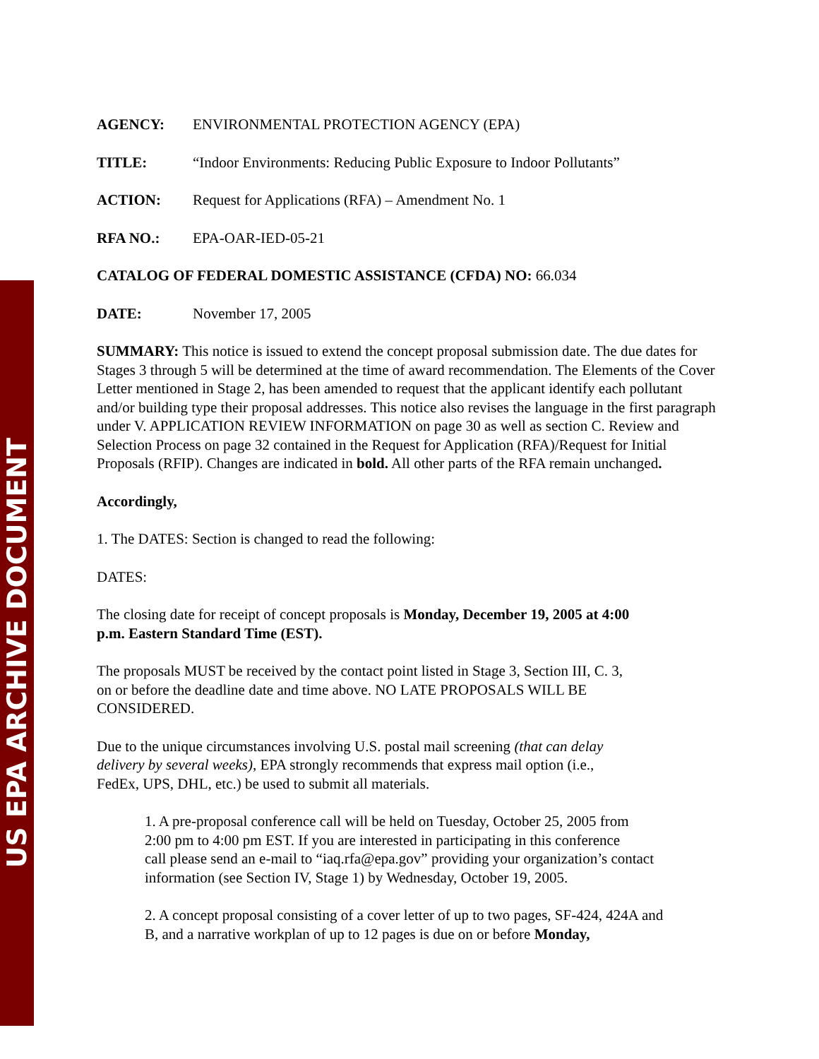US EPA ARCHIVE DOCUMENT
AGENCY: ENVIRONMENTAL PROTECTION AGENCY (EPA)
TITLE: “Indoor Environments: Reducing Public Exposure to Indoor Pollutants”
ACTION: Request for Applications (RFA) – Amendment No. 1
RFA NO.: EPA-OAR-IED-05-21
CATALOG OF FEDERAL DOMESTIC ASSISTANCE (CFDA) NO: 66.034
DATE: November 17, 2005
SUMMARY: This notice is issued to extend the concept proposal submission date. The due dates for Stages 3 through 5 will be determined at the time of award recommendation. The Elements of the Cover Letter mentioned in Stage 2, has been amended to request that the applicant identify each pollutant and/or building type their proposal addresses. This notice also revises the language in the first paragraph under V. APPLICATION REVIEW INFORMATION on page 30 as well as section C. Review and Selection Process on page 32 contained in the Request for Application (RFA)/Request for Initial Proposals (RFIP). Changes are indicated in bold. All other parts of the RFA remain unchanged.
Accordingly,
1. The DATES: Section is changed to read the following:
DATES:
The closing date for receipt of concept proposals is Monday, December 19, 2005 at 4:00
p.m. Eastern Standard Time (EST).
The proposals MUST be received by the contact point listed in Stage 3, Section III, C. 3,
on or before the deadline date and time above. NO LATE PROPOSALS WILL BE
CONSIDERED.
Due to the unique circumstances involving U.S. postal mail screening (that can delay
delivery by several weeks), EPA strongly recommends that express mail option (i.e.,
FedEx, UPS, DHL, etc.) be used to submit all materials.
1. A pre-proposal conference call will be held on Tuesday, October 25, 2005 from
2:00 pm to 4:00 pm EST. If you are interested in participating in this conference
call please send an e-mail to “iaq.rfa@epa.gov” providing your organization’s contact
information (see Section IV, Stage 1) by Wednesday, October 19, 2005.
2. A concept proposal consisting of a cover letter of up to two pages, SF-424, 424A and
B, and a narrative workplan of up to 12 pages is due on or before Monday,